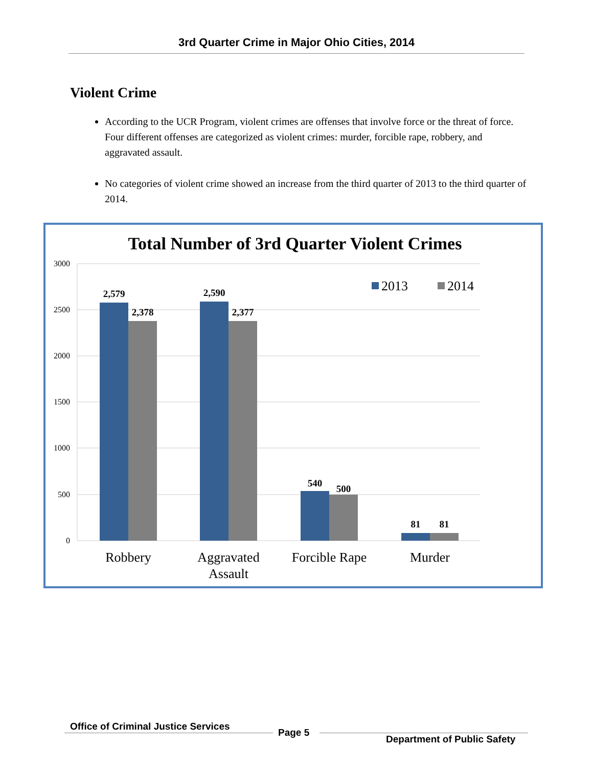3rd Quarter Crime in Major Ohio Cities, 2014
Violent Crime
According to the UCR Program, violent crimes are offenses that involve force or the threat of force. Four different offenses are categorized as violent crimes: murder, forcible rape, robbery, and aggravated assault.
No categories of violent crime showed an increase from the third quarter of 2013 to the third quarter of 2014.
Total Number of 3rd Quarter Violent Crimes
3000
2500
2000
1500
1000
500
0
2,579
2,378
2,590
2,377
540
500
81
81
2013
2014
Robbery
Aggravated
Assault
Forcible Rape
Murder
Office of Criminal Justice Services
Page 5
Department of Public Safety